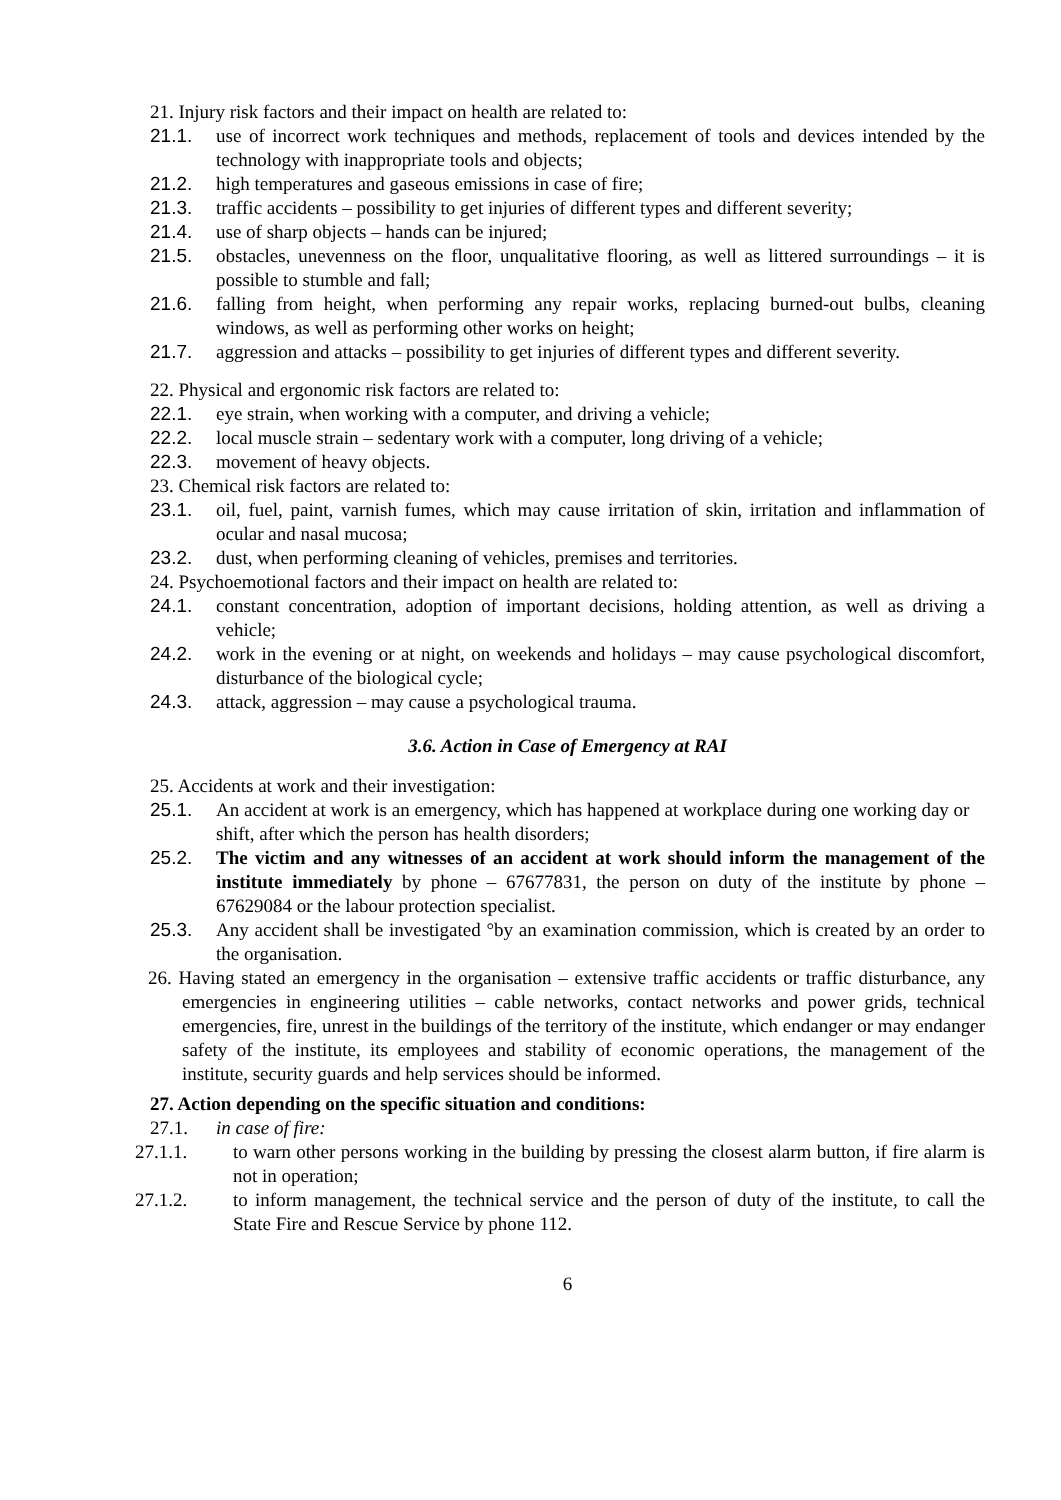21. Injury risk factors and their impact on health are related to:
21.1. use of incorrect work techniques and methods, replacement of tools and devices intended by the technology with inappropriate tools and objects;
21.2. high temperatures and gaseous emissions in case of fire;
21.3. traffic accidents – possibility to get injuries of different types and different severity;
21.4. use of sharp objects – hands can be injured;
21.5. obstacles, unevenness on the floor, unqualitative flooring, as well as littered surroundings – it is possible to stumble and fall;
21.6. falling from height, when performing any repair works, replacing burned-out bulbs, cleaning windows, as well as performing other works on height;
21.7. aggression and attacks – possibility to get injuries of different types and different severity.
22. Physical and ergonomic risk factors are related to:
22.1. eye strain, when working with a computer, and driving a vehicle;
22.2. local muscle strain – sedentary work with a computer, long driving of a vehicle;
22.3. movement of heavy objects.
23. Chemical risk factors are related to:
23.1. oil, fuel, paint, varnish fumes, which may cause irritation of skin, irritation and inflammation of ocular and nasal mucosa;
23.2. dust, when performing cleaning of vehicles, premises and territories.
24. Psychoemotional factors and their impact on health are related to:
24.1. constant concentration, adoption of important decisions, holding attention, as well as driving a vehicle;
24.2. work in the evening or at night, on weekends and holidays – may cause psychological discomfort, disturbance of the biological cycle;
24.3. attack, aggression – may cause a psychological trauma.
3.6. Action in Case of Emergency at RAI
25. Accidents at work and their investigation:
25.1. An accident at work is an emergency, which has happened at workplace during one working day or shift, after which the person has health disorders;
25.2. The victim and any witnesses of an accident at work should inform the management of the institute immediately by phone – 67677831, the person on duty of the institute by phone – 67629084 or the labour protection specialist.
25.3. Any accident shall be investigated °by an examination commission, which is created by an order to the organisation.
26. Having stated an emergency in the organisation – extensive traffic accidents or traffic disturbance, any emergencies in engineering utilities – cable networks, contact networks and power grids, technical emergencies, fire, unrest in the buildings of the territory of the institute, which endanger or may endanger safety of the institute, its employees and stability of economic operations, the management of the institute, security guards and help services should be informed.
27. Action depending on the specific situation and conditions:
27.1. in case of fire:
27.1.1. to warn other persons working in the building by pressing the closest alarm button, if fire alarm is not in operation;
27.1.2. to inform management, the technical service and the person of duty of the institute, to call the State Fire and Rescue Service by phone 112.
6